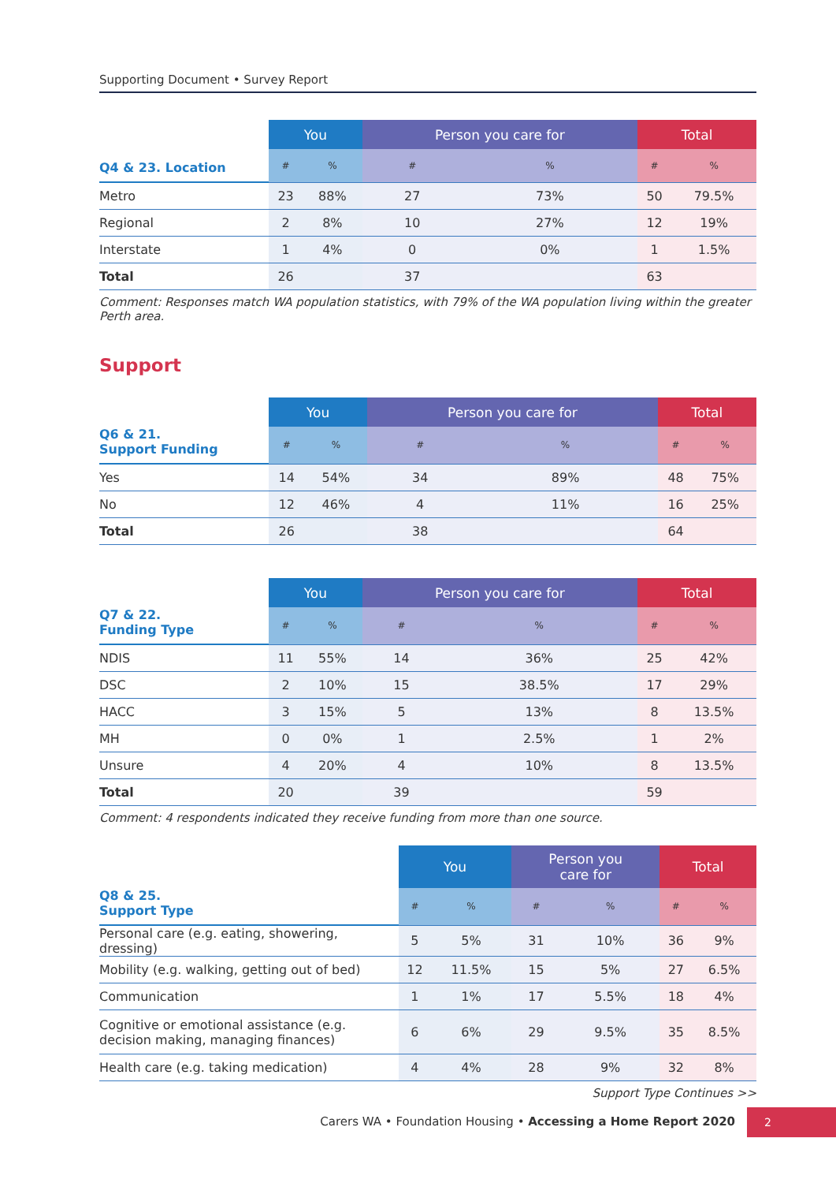Supporting Document • Survey Report
| | You | | Person you care for | | Total | |
| --- | --- | --- | --- | --- | --- | --- |
| Q4 & 23. Location | # | % | # | % | # | % |
| Metro | 23 | 88% | 27 | 73% | 50 | 79.5% |
| Regional | 2 | 8% | 10 | 27% | 12 | 19% |
| Interstate | 1 | 4% | 0 | 0% | 1 | 1.5% |
| Total | 26 | | 37 | | 63 | |
Comment: Responses match WA population statistics, with 79% of the WA population living within the greater Perth area.
Support
| | You | | Person you care for | | Total | |
| --- | --- | --- | --- | --- | --- | --- |
| Q6 & 21. Support Funding | # | % | # | % | # | % |
| Yes | 14 | 54% | 34 | 89% | 48 | 75% |
| No | 12 | 46% | 4 | 11% | 16 | 25% |
| Total | 26 | | 38 | | 64 | |
| | You | | Person you care for | | Total | |
| --- | --- | --- | --- | --- | --- | --- |
| Q7 & 22. Funding Type | # | % | # | % | # | % |
| NDIS | 11 | 55% | 14 | 36% | 25 | 42% |
| DSC | 2 | 10% | 15 | 38.5% | 17 | 29% |
| HACC | 3 | 15% | 5 | 13% | 8 | 13.5% |
| MH | 0 | 0% | 1 | 2.5% | 1 | 2% |
| Unsure | 4 | 20% | 4 | 10% | 8 | 13.5% |
| Total | 20 | | 39 | | 59 | |
Comment: 4 respondents indicated they receive funding from more than one source.
| | You | | Person you care for | | Total | |
| --- | --- | --- | --- | --- | --- | --- |
| Q8 & 25. Support Type | # | % | # | % | # | % |
| Personal care (e.g. eating, showering, dressing) | 5 | 5% | 31 | 10% | 36 | 9% |
| Mobility (e.g. walking, getting out of bed) | 12 | 11.5% | 15 | 5% | 27 | 6.5% |
| Communication | 1 | 1% | 17 | 5.5% | 18 | 4% |
| Cognitive or emotional assistance (e.g. decision making, managing finances) | 6 | 6% | 29 | 9.5% | 35 | 8.5% |
| Health care (e.g. taking medication) | 4 | 4% | 28 | 9% | 32 | 8% |
Support Type Continues >>
Carers WA • Foundation Housing • Accessing a Home Report 2020
2